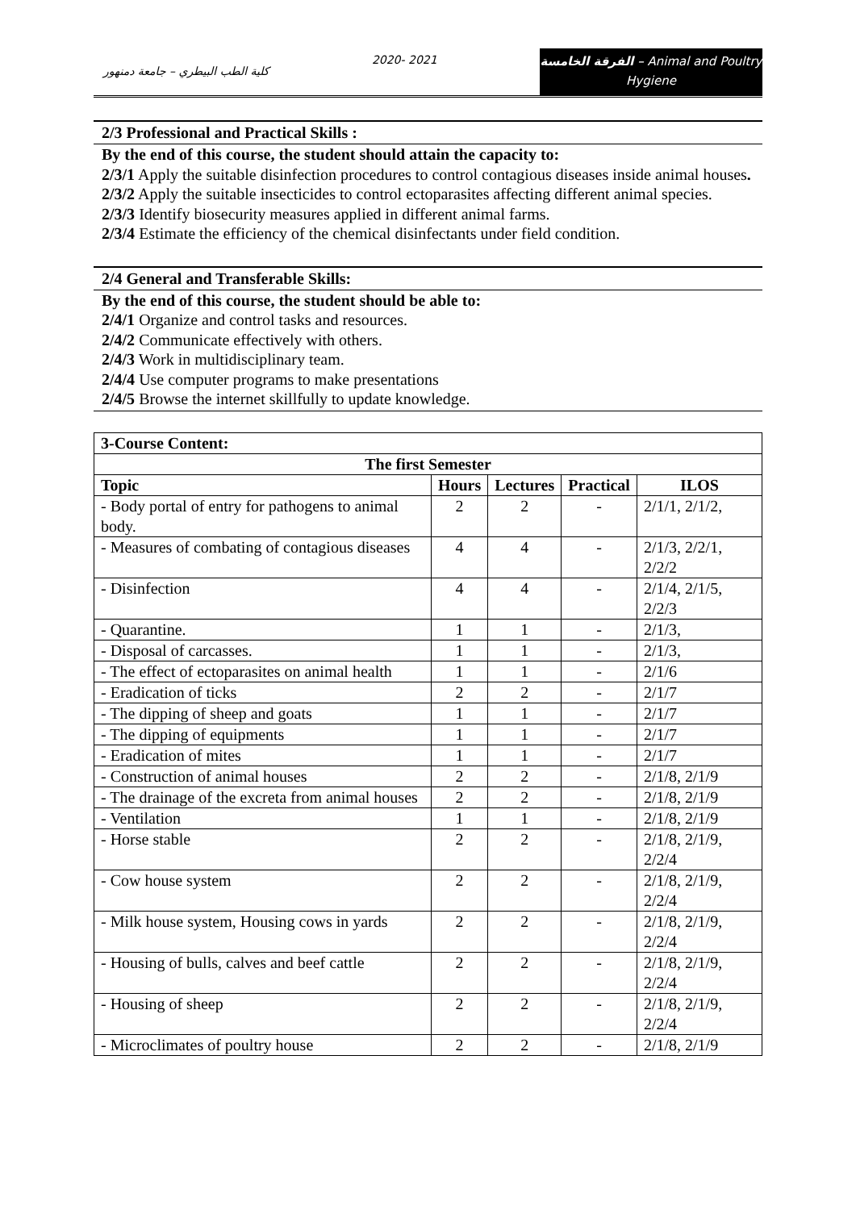كلية الطب البيطري – جامعة دمنهور
2020- 2021
الفرقة الخامسة – Animal and Poultry
Hygiene
2/3 Professional and Practical Skills :
By the end of this course, the student should attain the capacity to:
2/3/1 Apply the suitable disinfection procedures to control contagious diseases inside animal houses.
2/3/2 Apply the suitable insecticides to control ectoparasites affecting different animal species.
2/3/3 Identify biosecurity measures applied in different animal farms.
2/3/4 Estimate the efficiency of the chemical disinfectants under field condition.
2/4 General and Transferable Skills:
By the end of this course, the student should be able to:
2/4/1 Organize and control tasks and resources.
2/4/2 Communicate effectively with others.
2/4/3 Work in multidisciplinary team.
2/4/4 Use computer programs to make presentations
2/4/5 Browse the internet skillfully to update knowledge.
| 3-Course Content: | | | | |
| --- | --- | --- | --- | --- |
| The first Semester | | | | |
| Topic | Hours | Lectures | Practical | ILOS |
| - Body portal of entry for pathogens to animal body. | 2 | 2 | - | 2/1/1, 2/1/2, |
| - Measures of combating of contagious diseases | 4 | 4 | - | 2/1/3, 2/2/1, 2/2/2 |
| - Disinfection | 4 | 4 | - | 2/1/4, 2/1/5, 2/2/3 |
| - Quarantine. | 1 | 1 | - | 2/1/3, |
| - Disposal of carcasses. | 1 | 1 | - | 2/1/3, |
| - The effect of ectoparasites on animal health | 1 | 1 | - | 2/1/6 |
| - Eradication of ticks | 2 | 2 | - | 2/1/7 |
| - The dipping of sheep and goats | 1 | 1 | - | 2/1/7 |
| - The dipping of equipments | 1 | 1 | - | 2/1/7 |
| - Eradication of mites | 1 | 1 | - | 2/1/7 |
| - Construction of animal houses | 2 | 2 | - | 2/1/8, 2/1/9 |
| - The drainage of the excreta from animal houses | 2 | 2 | - | 2/1/8, 2/1/9 |
| - Ventilation | 1 | 1 | - | 2/1/8, 2/1/9 |
| - Horse stable | 2 | 2 | - | 2/1/8, 2/1/9, 2/2/4 |
| - Cow house system | 2 | 2 | - | 2/1/8, 2/1/9, 2/2/4 |
| - Milk house system, Housing cows in yards | 2 | 2 | - | 2/1/8, 2/1/9, 2/2/4 |
| - Housing of bulls, calves and beef cattle | 2 | 2 | - | 2/1/8, 2/1/9, 2/2/4 |
| - Housing of sheep | 2 | 2 | - | 2/1/8, 2/1/9, 2/2/4 |
| - Microclimates of poultry house | 2 | 2 | - | 2/1/8, 2/1/9 |